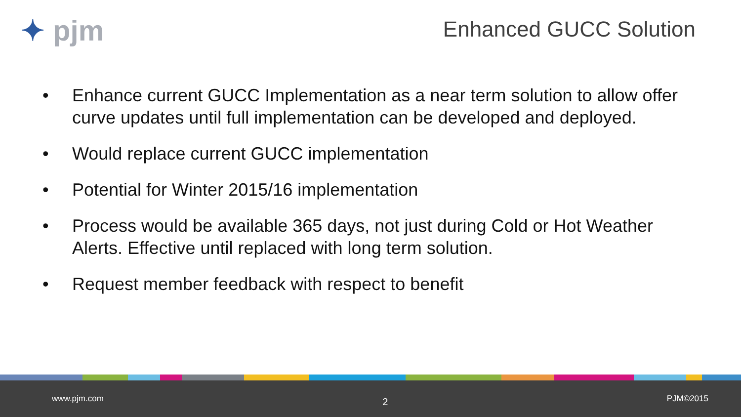✦ pjm
Enhanced GUCC Solution
• Enhance current GUCC Implementation as a near term solution to allow offer curve updates until full implementation can be developed and deployed.
• Would replace current GUCC implementation
• Potential for Winter 2015/16 implementation
• Process would be available 365 days, not just during Cold or Hot Weather Alerts. Effective until replaced with long term solution.
• Request member feedback with respect to benefit
www.pjm.com 2 PJM©2015